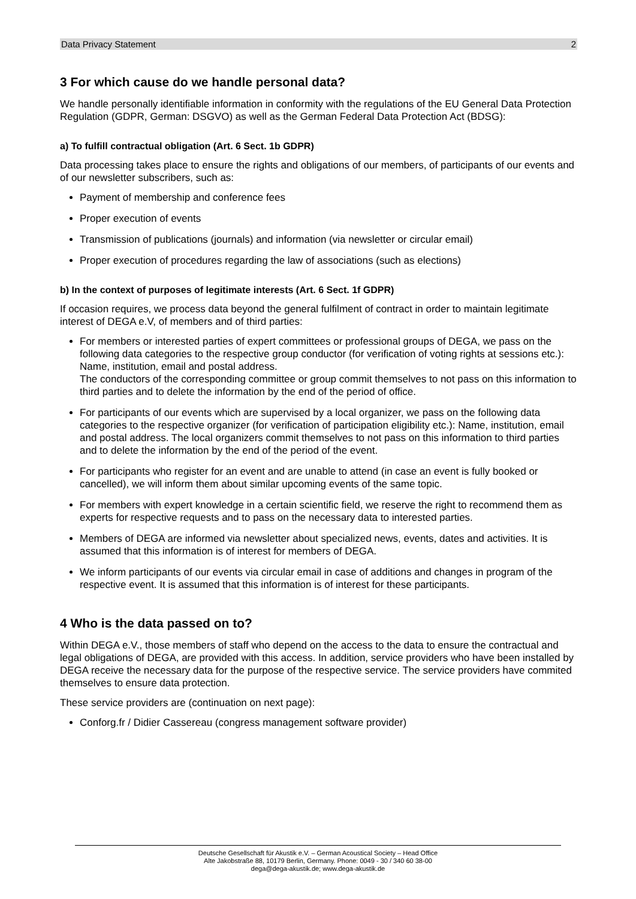Data Privacy Statement 2
3 For which cause do we handle personal data?
We handle personally identifiable information in conformity with the regulations of the EU General Data Protection Regulation (GDPR, German: DSGVO) as well as the German Federal Data Protection Act (BDSG):
a) To fulfill contractual obligation (Art. 6 Sect. 1b GDPR)
Data processing takes place to ensure the rights and obligations of our members, of participants of our events and of our newsletter subscribers, such as:
Payment of membership and conference fees
Proper execution of events
Transmission of publications (journals) and information (via newsletter or circular email)
Proper execution of procedures regarding the law of associations (such as elections)
b) In the context of purposes of legitimate interests (Art. 6 Sect. 1f GDPR)
If occasion requires, we process data beyond the general fulfilment of contract in order to maintain legitimate interest of DEGA e.V, of members and of third parties:
For members or interested parties of expert committees or professional groups of DEGA, we pass on the following data categories to the respective group conductor (for verification of voting rights at sessions etc.): Name, institution, email and postal address.
The conductors of the corresponding committee or group commit themselves to not pass on this information to third parties and to delete the information by the end of the period of office.
For participants of our events which are supervised by a local organizer, we pass on the following data categories to the respective organizer (for verification of participation eligibility etc.): Name, institution, email and postal address. The local organizers commit themselves to not pass on this information to third parties and to delete the information by the end of the period of the event.
For participants who register for an event and are unable to attend (in case an event is fully booked or cancelled), we will inform them about similar upcoming events of the same topic.
For members with expert knowledge in a certain scientific field, we reserve the right to recommend them as experts for respective requests and to pass on the necessary data to interested parties.
Members of DEGA are informed via newsletter about specialized news, events, dates and activities. It is assumed that this information is of interest for members of DEGA.
We inform participants of our events via circular email in case of additions and changes in program of the respective event. It is assumed that this information is of interest for these participants.
4 Who is the data passed on to?
Within DEGA e.V., those members of staff who depend on the access to the data to ensure the contractual and legal obligations of DEGA, are provided with this access. In addition, service providers who have been installed by DEGA receive the necessary data for the purpose of the respective service. The service providers have commited themselves to ensure data protection.
These service providers are (continuation on next page):
Conforg.fr / Didier Cassereau (congress management software provider)
Deutsche Gesellschaft für Akustik e.V. – German Acoustical Society – Head Office
Alte Jakobstraße 88, 10179 Berlin, Germany. Phone: 0049 - 30 / 340 60 38-00
dega@dega-akustik.de; www.dega-akustik.de